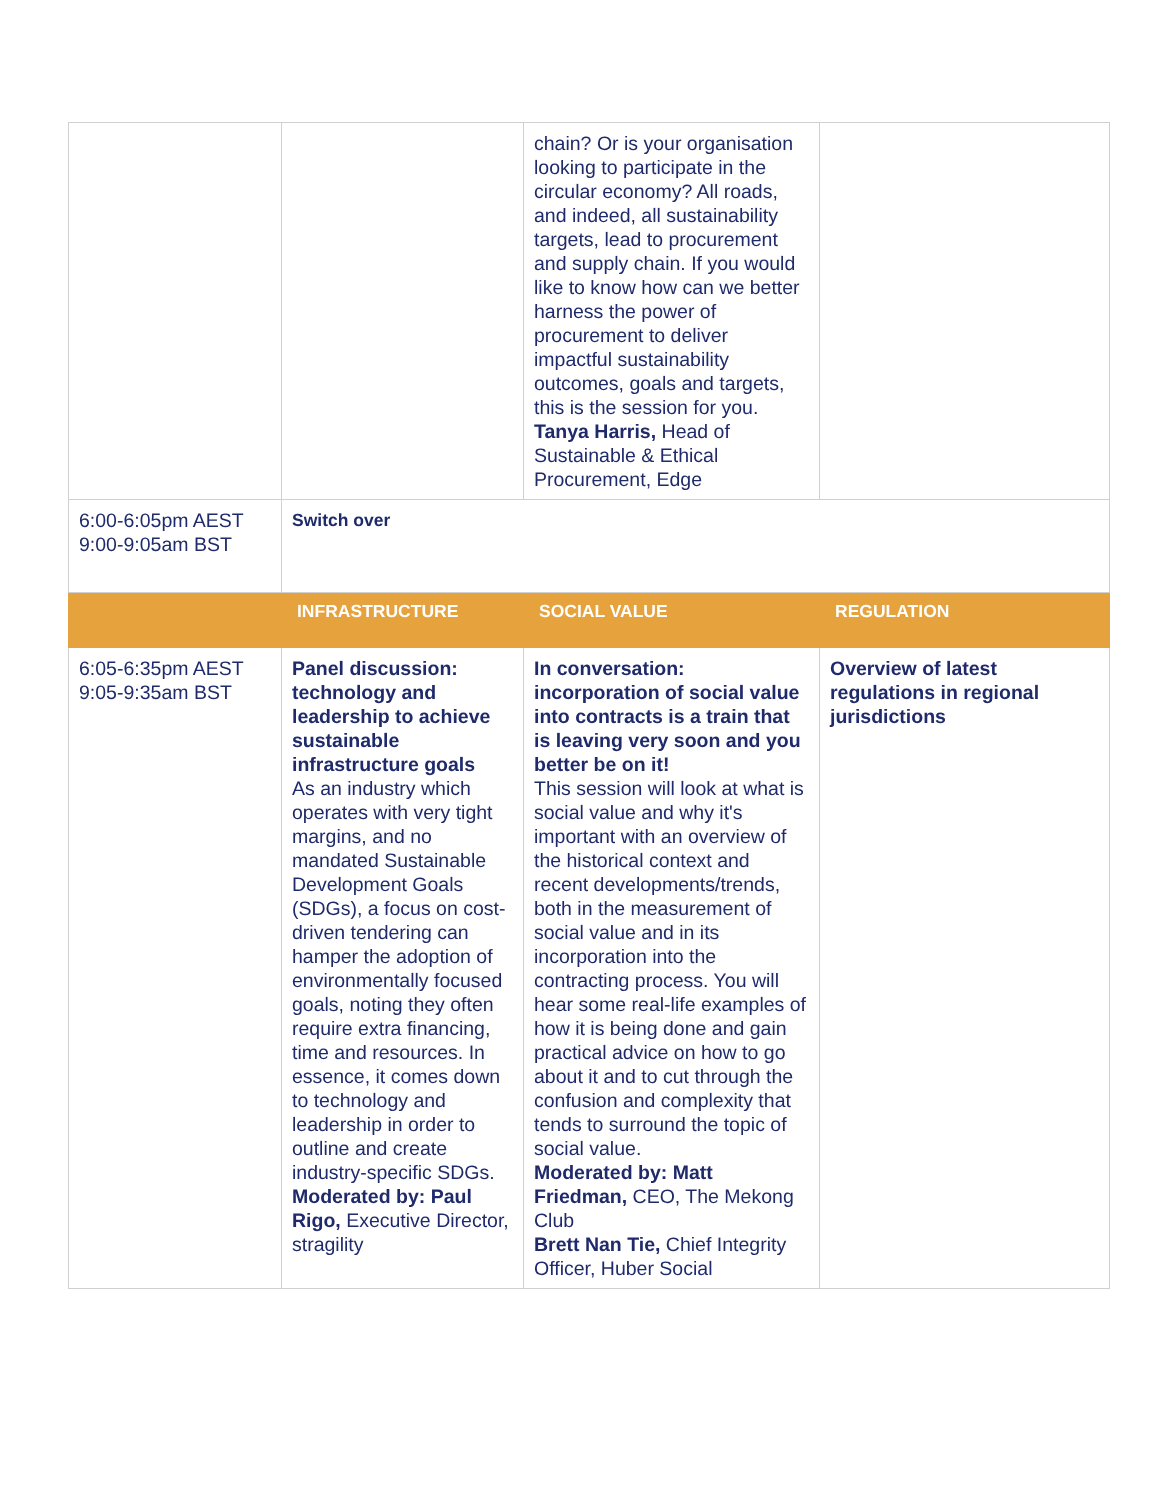| | | chain? Or is your organisation looking to participate in the circular economy? All roads, and indeed, all sustainability targets, lead to procurement and supply chain. If you would like to know how can we better harness the power of procurement to deliver impactful sustainability outcomes, goals and targets, this is the session for you. Tanya Harris, Head of Sustainable & Ethical Procurement, Edge | |
| 6:00-6:05pm AEST 9:00-9:05am BST | Switch over | | |
| | INFRASTRUCTURE | SOCIAL VALUE | REGULATION |
| 6:05-6:35pm AEST 9:05-9:35am BST | Panel discussion: technology and leadership to achieve sustainable infrastructure goals As an industry which operates with very tight margins, and no mandated Sustainable Development Goals (SDGs), a focus on cost-driven tendering can hamper the adoption of environmentally focused goals, noting they often require extra financing, time and resources. In essence, it comes down to technology and leadership in order to outline and create industry-specific SDGs. Moderated by: Paul Rigo, Executive Director, stragility | In conversation: incorporation of social value into contracts is a train that is leaving very soon and you better be on it! This session will look at what is social value and why it's important with an overview of the historical context and recent developments/trends, both in the measurement of social value and in its incorporation into the contracting process. You will hear some real-life examples of how it is being done and gain practical advice on how to go about it and to cut through the confusion and complexity that tends to surround the topic of social value. Moderated by: Matt Friedman, CEO, The Mekong Club Brett Nan Tie, Chief Integrity Officer, Huber Social | Overview of latest regulations in regional jurisdictions |